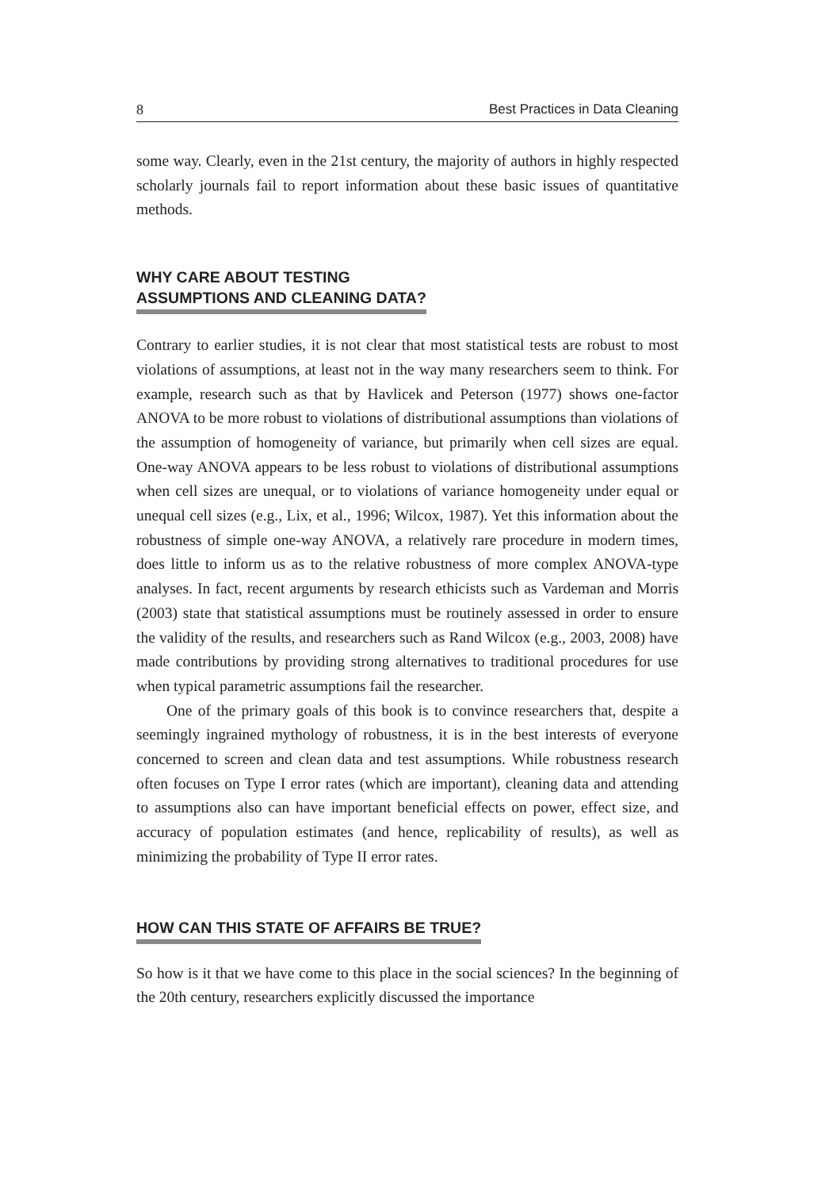8 Best Practices in Data Cleaning
some way. Clearly, even in the 21st century, the majority of authors in highly respected scholarly journals fail to report information about these basic issues of quantitative methods.
WHY CARE ABOUT TESTING
ASSUMPTIONS AND CLEANING DATA?
Contrary to earlier studies, it is not clear that most statistical tests are robust to most violations of assumptions, at least not in the way many researchers seem to think. For example, research such as that by Havlicek and Peterson (1977) shows one-factor ANOVA to be more robust to violations of distributional assumptions than violations of the assumption of homogeneity of variance, but primarily when cell sizes are equal. One-way ANOVA appears to be less robust to violations of distributional assumptions when cell sizes are unequal, or to violations of variance homogeneity under equal or unequal cell sizes (e.g., Lix, et al., 1996; Wilcox, 1987). Yet this information about the robustness of simple one-way ANOVA, a relatively rare procedure in modern times, does little to inform us as to the relative robustness of more complex ANOVA-type analyses. In fact, recent arguments by research ethicists such as Vardeman and Morris (2003) state that statistical assumptions must be routinely assessed in order to ensure the validity of the results, and researchers such as Rand Wilcox (e.g., 2003, 2008) have made contributions by providing strong alternatives to traditional procedures for use when typical parametric assumptions fail the researcher.
One of the primary goals of this book is to convince researchers that, despite a seemingly ingrained mythology of robustness, it is in the best interests of everyone concerned to screen and clean data and test assumptions. While robustness research often focuses on Type I error rates (which are important), cleaning data and attending to assumptions also can have important beneficial effects on power, effect size, and accuracy of population estimates (and hence, replicability of results), as well as minimizing the probability of Type II error rates.
HOW CAN THIS STATE OF AFFAIRS BE TRUE?
So how is it that we have come to this place in the social sciences? In the beginning of the 20th century, researchers explicitly discussed the importance